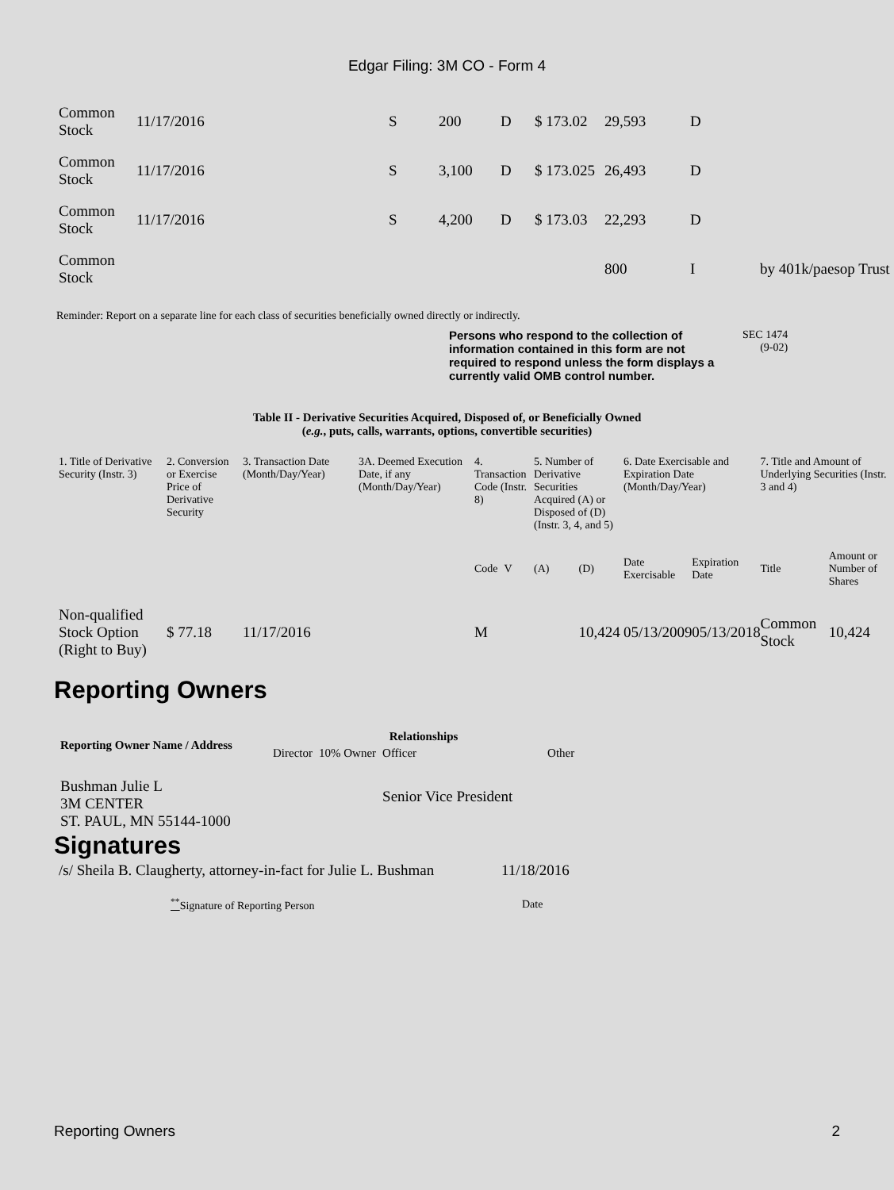Edgar Filing: 3M CO - Form 4
| Common Stock | 11/17/2016 | S | 200 | D | $ 173.02 | 29,593 | D | |
| Common Stock | 11/17/2016 | S | 3,100 | D | $ 173.025 | 26,493 | D | |
| Common Stock | 11/17/2016 | S | 4,200 | D | $ 173.03 | 22,293 | D | |
| Common Stock | | | | | | 800 | I | by 401k/paesop Trust |
Reminder: Report on a separate line for each class of securities beneficially owned directly or indirectly.
Persons who respond to the collection of information contained in this form are not required to respond unless the form displays a currently valid OMB control number.
SEC 1474
(9-02)
Table II - Derivative Securities Acquired, Disposed of, or Beneficially Owned
(e.g., puts, calls, warrants, options, convertible securities)
| 1. Title of Derivative Security (Instr. 3) | 2. Conversion or Exercise Price of Derivative Security | 3. Transaction Date (Month/Day/Year) | 3A. Deemed Execution Date, if any (Month/Day/Year) | 4. Transaction Code (Instr. 8) | | 5. Number of Derivative Securities Acquired (A) or Disposed of (D) (Instr. 3, 4, and 5) | | 6. Date Exercisable and Expiration Date (Month/Day/Year) | | 7. Title and Amount of Underlying Securities (Instr. 3 and 4) | |
| --- | --- | --- | --- | --- | --- | --- | --- | --- | --- | --- | --- |
| | | | | Code | V | (A) | (D) | Date Exercisable | Expiration Date | Title | Amount or Number of Shares |
| Non-qualified Stock Option (Right to Buy) | $ 77.18 | 11/17/2016 | | M | | | 10,424 | 05/13/2009 | 05/13/2018 | Common Stock | 10,424 |
Reporting Owners
| Reporting Owner Name / Address | Relationships | | | |
| --- | --- | --- | --- | --- |
| | Director | 10% Owner | Officer | Other |
| Bushman Julie L 3M CENTER ST. PAUL, MN 55144-1000 | | | Senior Vice President | |
Signatures
| /s/ Sheila B. Claugherty, attorney-in-fact for Julie L. Bushman | 11/18/2016 |
| <sup>**</sup> Signature of Reporting Person | Date |
Reporting Owners 2